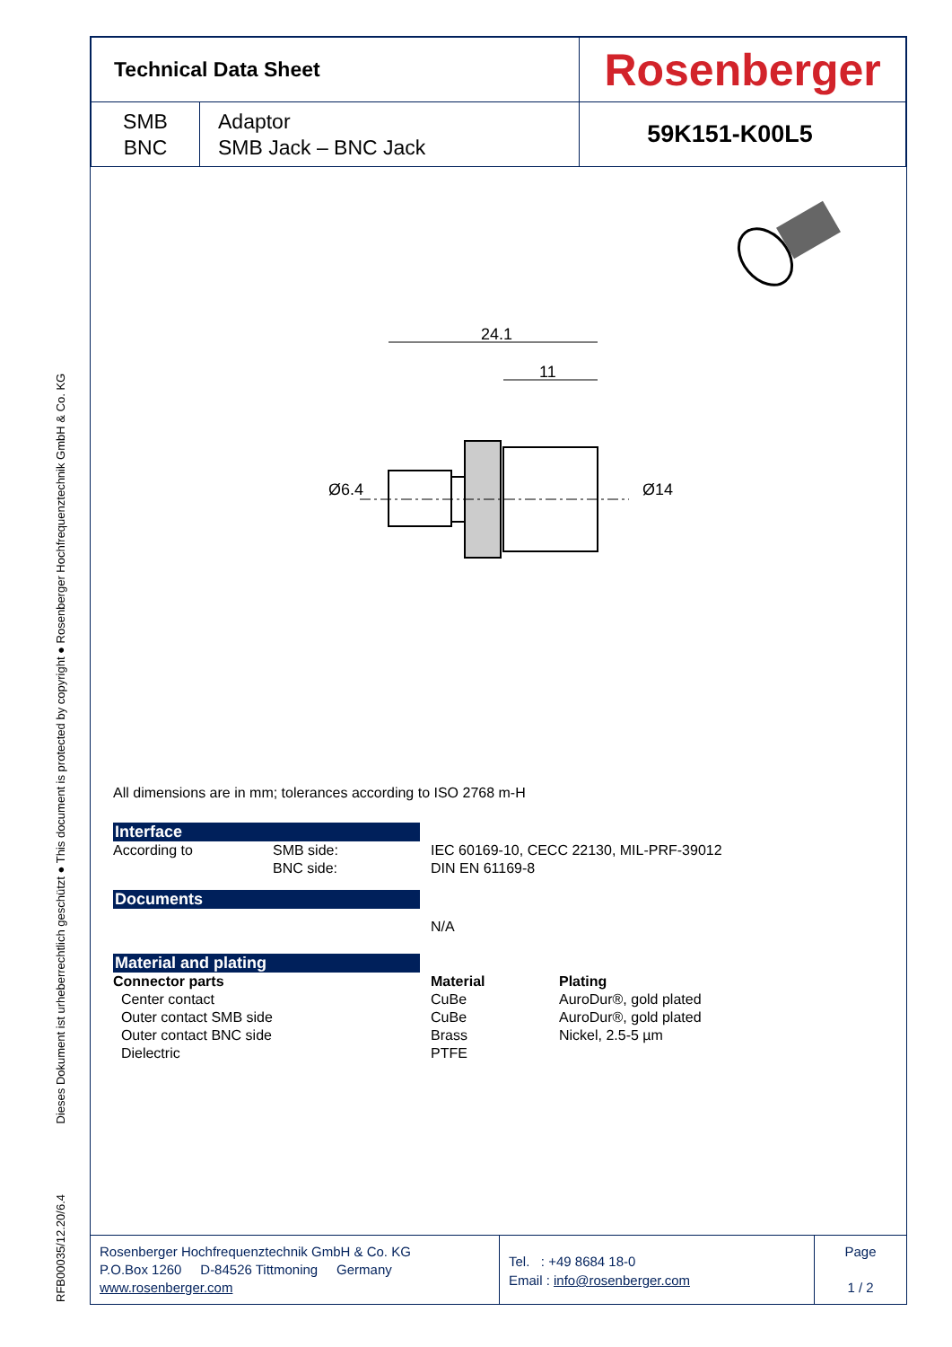RFB00035/12.20/6.4 Dieses Dokument ist urheberrechtlich geschützt ● This document is protected by copyright ● Rosenberger Hochfrequenztechnik GmbH & Co. KG
| Technical Data Sheet | | Rosenberger |
| SMB BNC | Adaptor SMB Jack – BNC Jack | 59K151-K00L5 |
24.1
11
Ø6.4
Ø14
All dimensions are in mm; tolerances according to ISO 2768 m-H
Interface
According to SMB side:
BNC side:
IEC 60169-10, CECC 22130, MIL-PRF-39012
DIN EN 61169-8
Documents
N/A
Material and plating
Connector parts
Center contact
Outer contact SMB side
Outer contact BNC side
Dielectric
Material
CuBe
CuBe
Brass
PTFE
Plating
AuroDur®, gold plated
AuroDur®, gold plated
Nickel, 2.5-5 µm
Rosenberger Hochfrequenztechnik GmbH & Co. KG
P.O.Box 1260 D-84526 Tittmoning Germany
www.rosenberger.com
Tel. : +49 8684 18-0
Email : info@rosenberger.com
Page
1 / 2